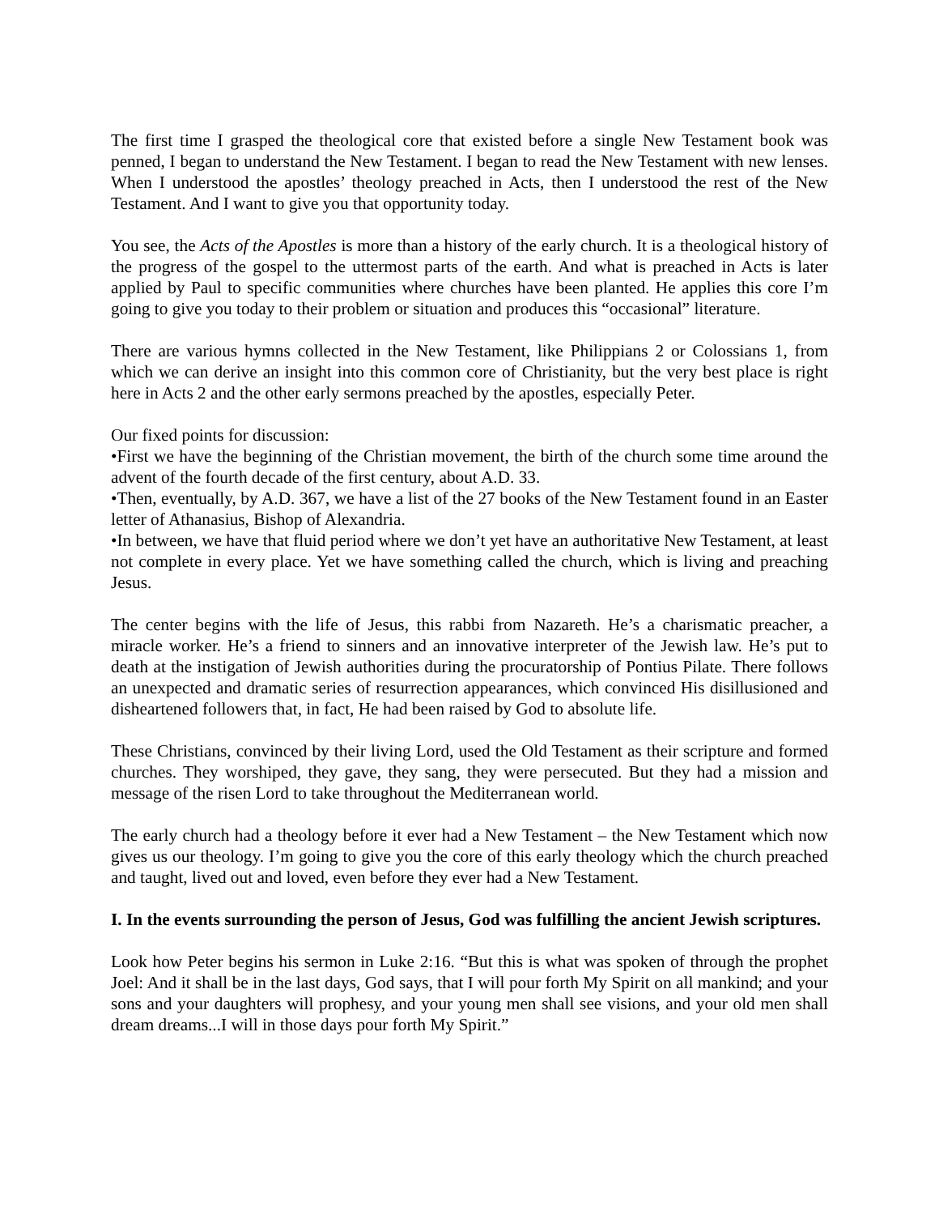The first time I grasped the theological core that existed before a single New Testament book was penned, I began to understand the New Testament. I began to read the New Testament with new lenses. When I understood the apostles’ theology preached in Acts, then I understood the rest of the New Testament. And I want to give you that opportunity today.
You see, the Acts of the Apostles is more than a history of the early church. It is a theological history of the progress of the gospel to the uttermost parts of the earth. And what is preached in Acts is later applied by Paul to specific communities where churches have been planted. He applies this core I’m going to give you today to their problem or situation and produces this “occasional” literature.
There are various hymns collected in the New Testament, like Philippians 2 or Colossians 1, from which we can derive an insight into this common core of Christianity, but the very best place is right here in Acts 2 and the other early sermons preached by the apostles, especially Peter.
Our fixed points for discussion:
•First we have the beginning of the Christian movement, the birth of the church some time around the advent of the fourth decade of the first century, about A.D. 33.
•Then, eventually, by A.D. 367, we have a list of the 27 books of the New Testament found in an Easter letter of Athanasius, Bishop of Alexandria.
•In between, we have that fluid period where we don’t yet have an authoritative New Testament, at least not complete in every place. Yet we have something called the church, which is living and preaching Jesus.
The center begins with the life of Jesus, this rabbi from Nazareth. He’s a charismatic preacher, a miracle worker. He’s a friend to sinners and an innovative interpreter of the Jewish law. He’s put to death at the instigation of Jewish authorities during the procuratorship of Pontius Pilate. There follows an unexpected and dramatic series of resurrection appearances, which convinced His disillusioned and disheartened followers that, in fact, He had been raised by God to absolute life.
These Christians, convinced by their living Lord, used the Old Testament as their scripture and formed churches. They worshiped, they gave, they sang, they were persecuted. But they had a mission and message of the risen Lord to take throughout the Mediterranean world.
The early church had a theology before it ever had a New Testament – the New Testament which now gives us our theology. I’m going to give you the core of this early theology which the church preached and taught, lived out and loved, even before they ever had a New Testament.
I. In the events surrounding the person of Jesus, God was fulfilling the ancient Jewish scriptures.
Look how Peter begins his sermon in Luke 2:16. “But this is what was spoken of through the prophet Joel: And it shall be in the last days, God says, that I will pour forth My Spirit on all mankind; and your sons and your daughters will prophesy, and your young men shall see visions, and your old men shall dream dreams...I will in those days pour forth My Spirit.”